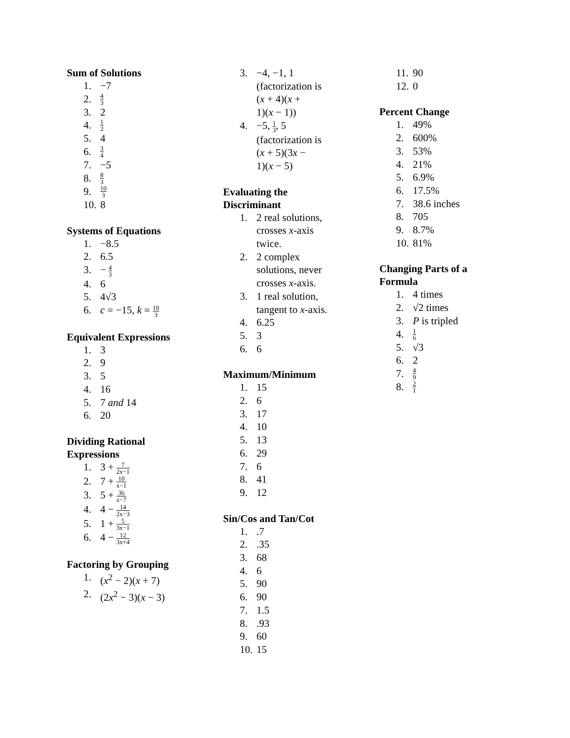Sum of Solutions
1. −7
2. 4 3
3. 2
4. 1 2
5. 4
6. 3 4
7. −5
8. 8 3
9. 10 3
10. 8
Systems of Equations
1. −8.5
2. 6.5
3. − 4 3
4. 6
5. 4√3
6. c = −15, k = 10 3
Equivalent Expressions
1. 3
2. 9
3. 5
4. 16
5. 7 and 14
6. 20
Dividing Rational
Expressions
1. 3 + 7 2x−1
2. 7 + 10 x−1
3. 5 + 36 x−7
4. 4 − 14 2x−3
5. 1 + 5 3x−1
6. 4 − 12 3x+4
Factoring by Grouping
1. (x<sup>2</sup> − 2)(x + 7)
2. (2x<sup>2</sup> − 3)(x − 3)
3. −4, −1, 1
(factorization is
(x + 4)(x +
1)(x − 1))
4. −5, 1 3, 5
(factorization is
(x + 5)(3x −
1)(x − 5)
Evaluating the
Discriminant
1. 2 real solutions,
crosses x-axis
twice.
2. 2 complex
solutions, never
crosses x-axis.
3. 1 real solution,
tangent to x-axis.
4. 6.25
5. 3
6. 6
Maximum/Minimum
1. 15
2. 6
3. 17
4. 10
5. 13
6. 29
7. 6
8. 41
9. 12
Sin/Cos and Tan/Cot
1..7
2..35
3. 68
4. 6
5. 90
6. 90
7. 1.5
8..93
9. 60
10. 15
11. 90
12. 0
Percent Change
1. 49%
2. 600%
3. 53%
4. 21%
5. 6.9%
6. 17.5%
7. 38.6 inches
8. 705
9. 8.7%
10. 81%
Changing Parts of a
Formula
1. 4 times
2. √2 times
3. P is tripled
4. 1 6
5. √3
6. 2
7. 4 9
8. 2 1